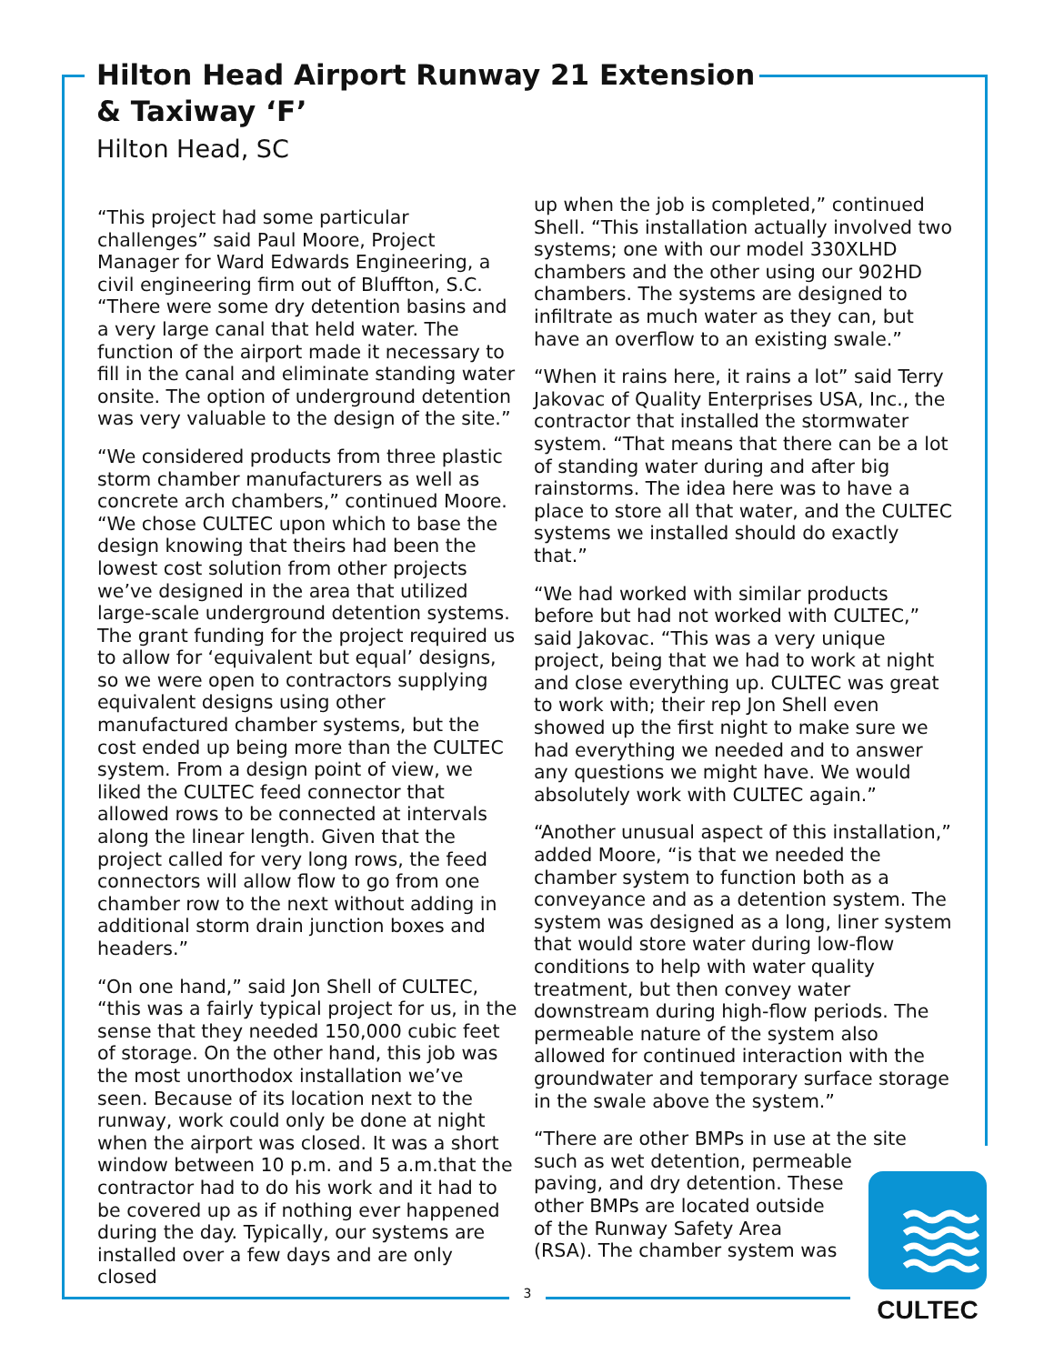CULTEC
Hilton Head Airport Runway 21 Extension & Taxiway ‘F’
Hilton Head, SC
“This project had some particular challenges” said Paul Moore, Project Manager for Ward Edwards Engineering, a civil engineering firm out of Bluffton, S.C. “There were some dry detention basins and a very large canal that held water. The function of the airport made it necessary to fill in the canal and eliminate standing water onsite. The option of underground detention was very valuable to the design of the site.”
“We considered products from three plastic storm chamber manufacturers as well as concrete arch chambers,” continued Moore. “We chose CULTEC upon which to base the design knowing that theirs had been the lowest cost solution from other projects we’ve designed in the area that utilized large-scale underground detention systems. The grant funding for the project required us to allow for ‘equivalent but equal’ designs, so we were open to contractors supplying equivalent designs using other manufactured chamber systems, but the cost ended up being more than the CULTEC system. From a design point of view, we liked the CULTEC feed connector that allowed rows to be connected at intervals along the linear length. Given that the project called for very long rows, the feed connectors will allow flow to go from one chamber row to the next without adding in additional storm drain junction boxes and headers.”
“On one hand,” said Jon Shell of CULTEC, “this was a fairly typical project for us, in the sense that they needed 150,000 cubic feet of storage. On the other hand, this job was the most unorthodox installation we’ve seen. Because of its location next to the runway, work could only be done at night when the airport was closed. It was a short window between 10 p.m. and 5 a.m.that the contractor had to do his work and it had to be covered up as if nothing ever happened during the day. Typically, our systems are installed over a few days and are only closed
up when the job is completed,” continued Shell. “This installation actually involved two systems; one with our model 330XLHD chambers and the other using our 902HD chambers. The systems are designed to infiltrate as much water as they can, but have an overflow to an existing swale.”
“When it rains here, it rains a lot” said Terry Jakovac of Quality Enterprises USA, Inc., the contractor that installed the stormwater system. “That means that there can be a lot of standing water during and after big rainstorms. The idea here was to have a place to store all that water, and the CULTEC systems we installed should do exactly that.”
“We had worked with similar products before but had not worked with CULTEC,” said Jakovac. “This was a very unique project, being that we had to work at night and close everything up. CULTEC was great to work with; their rep Jon Shell even showed up the first night to make sure we had everything we needed and to answer any questions we might have. We would absolutely work with CULTEC again.”
“Another unusual aspect of this installation,” added Moore, “is that we needed the chamber system to function both as a conveyance and as a detention system. The system was designed as a long, liner system that would store water during low-flow conditions to help with water quality treatment, but then convey water downstream during high-flow periods. The permeable nature of the system also allowed for continued interaction with the groundwater and temporary surface storage in the swale above the system.”
“There are other BMPs in use at the site such as wet detention, permeable
paving, and dry detention. These
other BMPs are located outside
of the Runway Safety Area
(RSA). The chamber system was
3